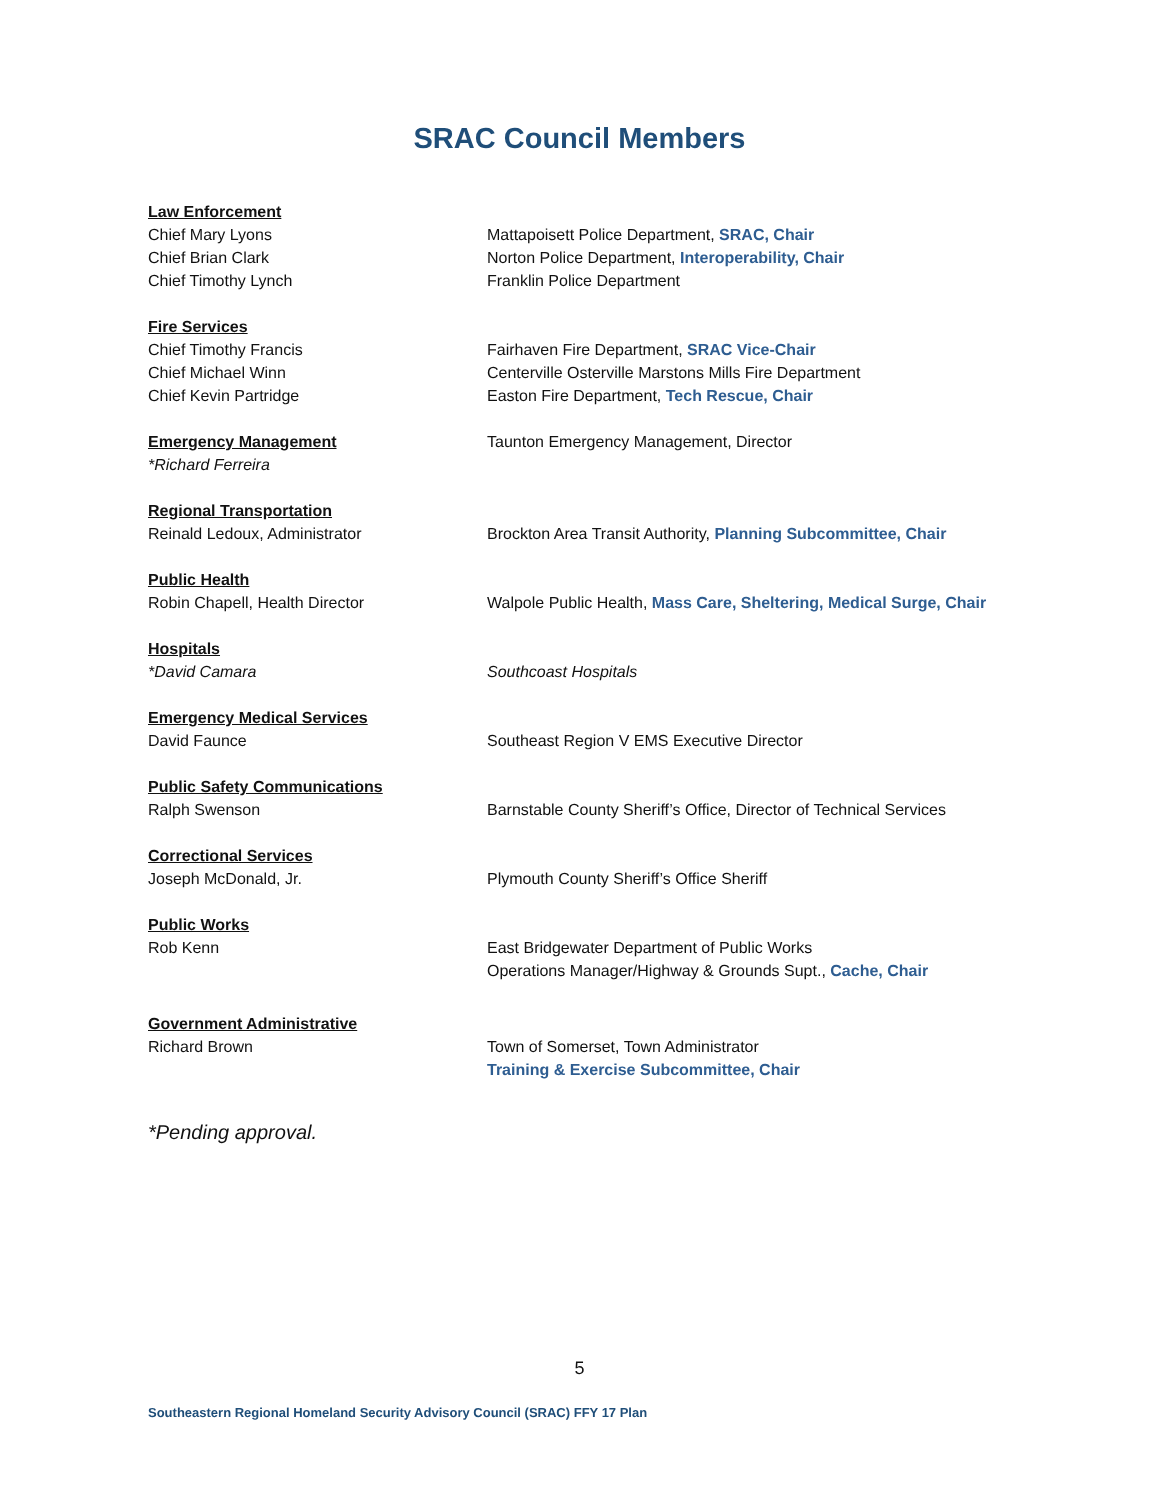SRAC Council Members
Law Enforcement
Chief Mary Lyons Mattapoisett Police Department, SRAC, Chair
Chief Brian Clark Norton Police Department, Interoperability, Chair
Chief Timothy Lynch Franklin Police Department
Fire Services
Chief Timothy Francis Fairhaven Fire Department, SRAC Vice-Chair
Chief Michael Winn Centerville Osterville Marstons Mills Fire Department
Chief Kevin Partridge Easton Fire Department, Tech Rescue, Chair
Emergency Management Taunton Emergency Management, Director
*Richard Ferreira
Regional Transportation
Reinald Ledoux, Administrator Brockton Area Transit Authority, Planning Subcommittee, Chair
Public Health
Robin Chapell, Health Director Walpole Public Health, Mass Care, Sheltering, Medical Surge, Chair
Hospitals
*David Camara Southcoast Hospitals
Emergency Medical Services
David Faunce Southeast Region V EMS Executive Director
Public Safety Communications
Ralph Swenson Barnstable County Sheriff’s Office, Director of Technical Services
Correctional Services
Joseph McDonald, Jr. Plymouth County Sheriff’s Office Sheriff
Public Works
Rob Kenn East Bridgewater Department of Public Works
Operations Manager/Highway & Grounds Supt., Cache, Chair
Government Administrative
Richard Brown Town of Somerset, Town Administrator
Training & Exercise Subcommittee, Chair
*Pending approval.
5
Southeastern Regional Homeland Security Advisory Council (SRAC) FFY 17 Plan